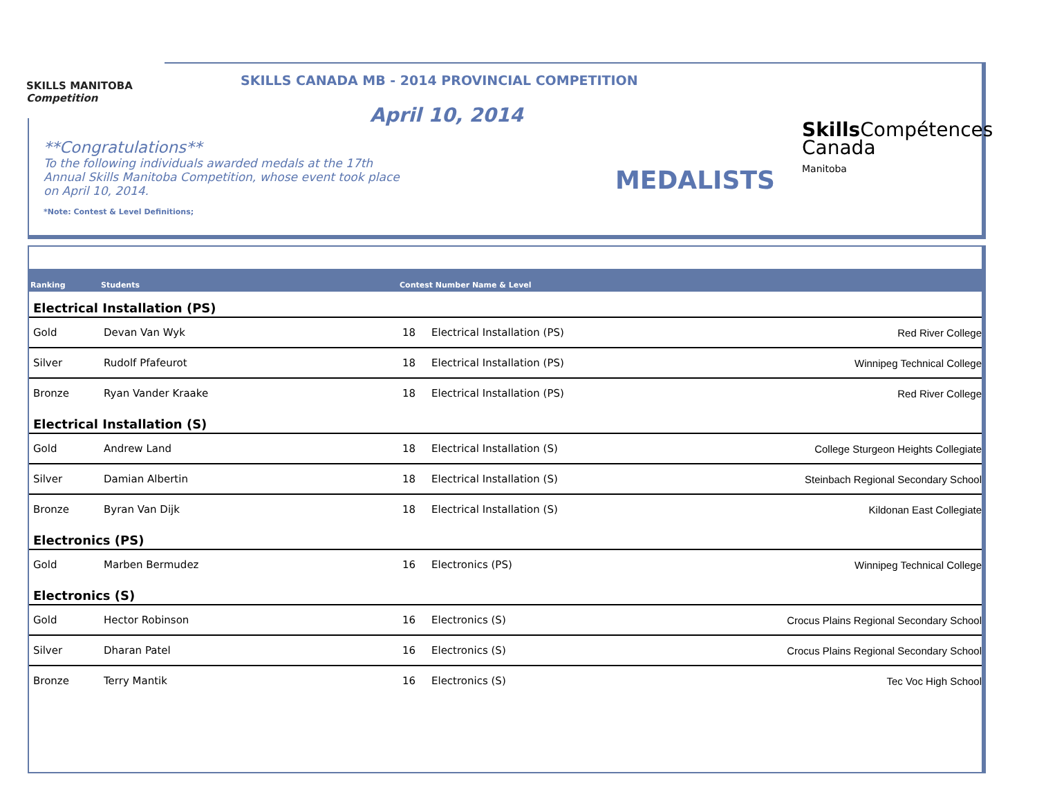SKILLS MANITOBA Competition
SKILLS CANADA MB - 2014 PROVINCIAL COMPETITION
April 10, 2014
**Congratulations**
To the following individuals awarded medals at the 17th Annual Skills Manitoba Competition, whose event took place on April 10, 2014.
*Note: Contest & Level Definitions;
MEDALISTS
Skills Compétences
Canada
Manitoba
| Ranking | Students | Contest Number Name & Level | | |
| --- | --- | --- | --- | --- |
| Electrical Installation (PS) | | | | |
| Gold | Devan Van Wyk | 18 | Electrical Installation (PS) | Red River College |
| Silver | Rudolf Pfafeurot | 18 | Electrical Installation (PS) | Winnipeg Technical College |
| Bronze | Ryan Vander Kraake | 18 | Electrical Installation (PS) | Red River College |
| Electrical Installation (S) | | | | |
| Gold | Andrew Land | 18 | Electrical Installation (S) | College Sturgeon Heights Collegiate |
| Silver | Damian Albertin | 18 | Electrical Installation (S) | Steinbach Regional Secondary School |
| Bronze | Byran Van Dijk | 18 | Electrical Installation (S) | Kildonan East Collegiate |
| Electronics (PS) | | | | |
| Gold | Marben Bermudez | 16 | Electronics (PS) | Winnipeg Technical College |
| Electronics (S) | | | | |
| Gold | Hector Robinson | 16 | Electronics (S) | Crocus Plains Regional Secondary School |
| Silver | Dharan Patel | 16 | Electronics (S) | Crocus Plains Regional Secondary School |
| Bronze | Terry Mantik | 16 | Electronics (S) | Tec Voc High School |